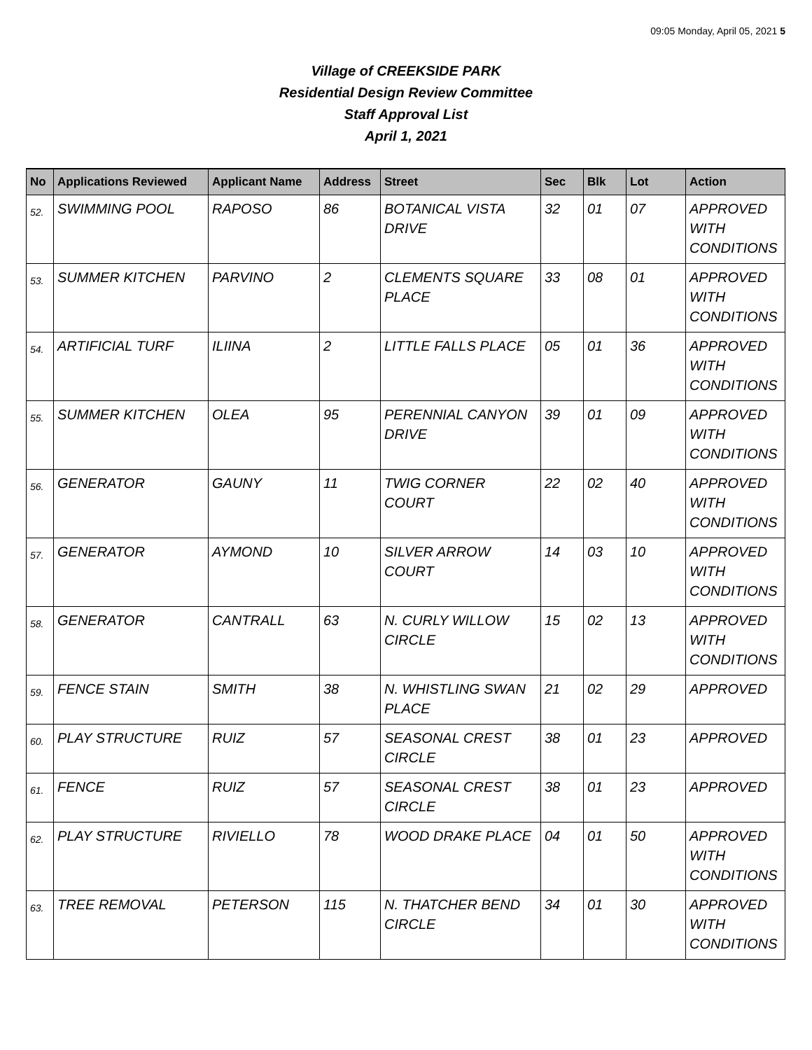09:05 Monday, April 05, 2021 5
Village of CREEKSIDE PARK
Residential Design Review Committee
Staff Approval List
April 1, 2021
| No | Applications Reviewed | Applicant Name | Address | Street | Sec | Blk | Lot | Action |
| --- | --- | --- | --- | --- | --- | --- | --- | --- |
| 52. | SWIMMING POOL | RAPOSO | 86 | BOTANICAL VISTA DRIVE | 32 | 01 | 07 | APPROVED WITH CONDITIONS |
| 53. | SUMMER KITCHEN | PARVINO | 2 | CLEMENTS SQUARE PLACE | 33 | 08 | 01 | APPROVED WITH CONDITIONS |
| 54. | ARTIFICIAL TURF | ILIINA | 2 | LITTLE FALLS PLACE | 05 | 01 | 36 | APPROVED WITH CONDITIONS |
| 55. | SUMMER KITCHEN | OLEA | 95 | PERENNIAL CANYON DRIVE | 39 | 01 | 09 | APPROVED WITH CONDITIONS |
| 56. | GENERATOR | GAUNY | 11 | TWIG CORNER COURT | 22 | 02 | 40 | APPROVED WITH CONDITIONS |
| 57. | GENERATOR | AYMOND | 10 | SILVER ARROW COURT | 14 | 03 | 10 | APPROVED WITH CONDITIONS |
| 58. | GENERATOR | CANTRALL | 63 | N. CURLY WILLOW CIRCLE | 15 | 02 | 13 | APPROVED WITH CONDITIONS |
| 59. | FENCE STAIN | SMITH | 38 | N. WHISTLING SWAN PLACE | 21 | 02 | 29 | APPROVED |
| 60. | PLAY STRUCTURE | RUIZ | 57 | SEASONAL CREST CIRCLE | 38 | 01 | 23 | APPROVED |
| 61. | FENCE | RUIZ | 57 | SEASONAL CREST CIRCLE | 38 | 01 | 23 | APPROVED |
| 62. | PLAY STRUCTURE | RIVIELLO | 78 | WOOD DRAKE PLACE | 04 | 01 | 50 | APPROVED WITH CONDITIONS |
| 63. | TREE REMOVAL | PETERSON | 115 | N. THATCHER BEND CIRCLE | 34 | 01 | 30 | APPROVED WITH CONDITIONS |